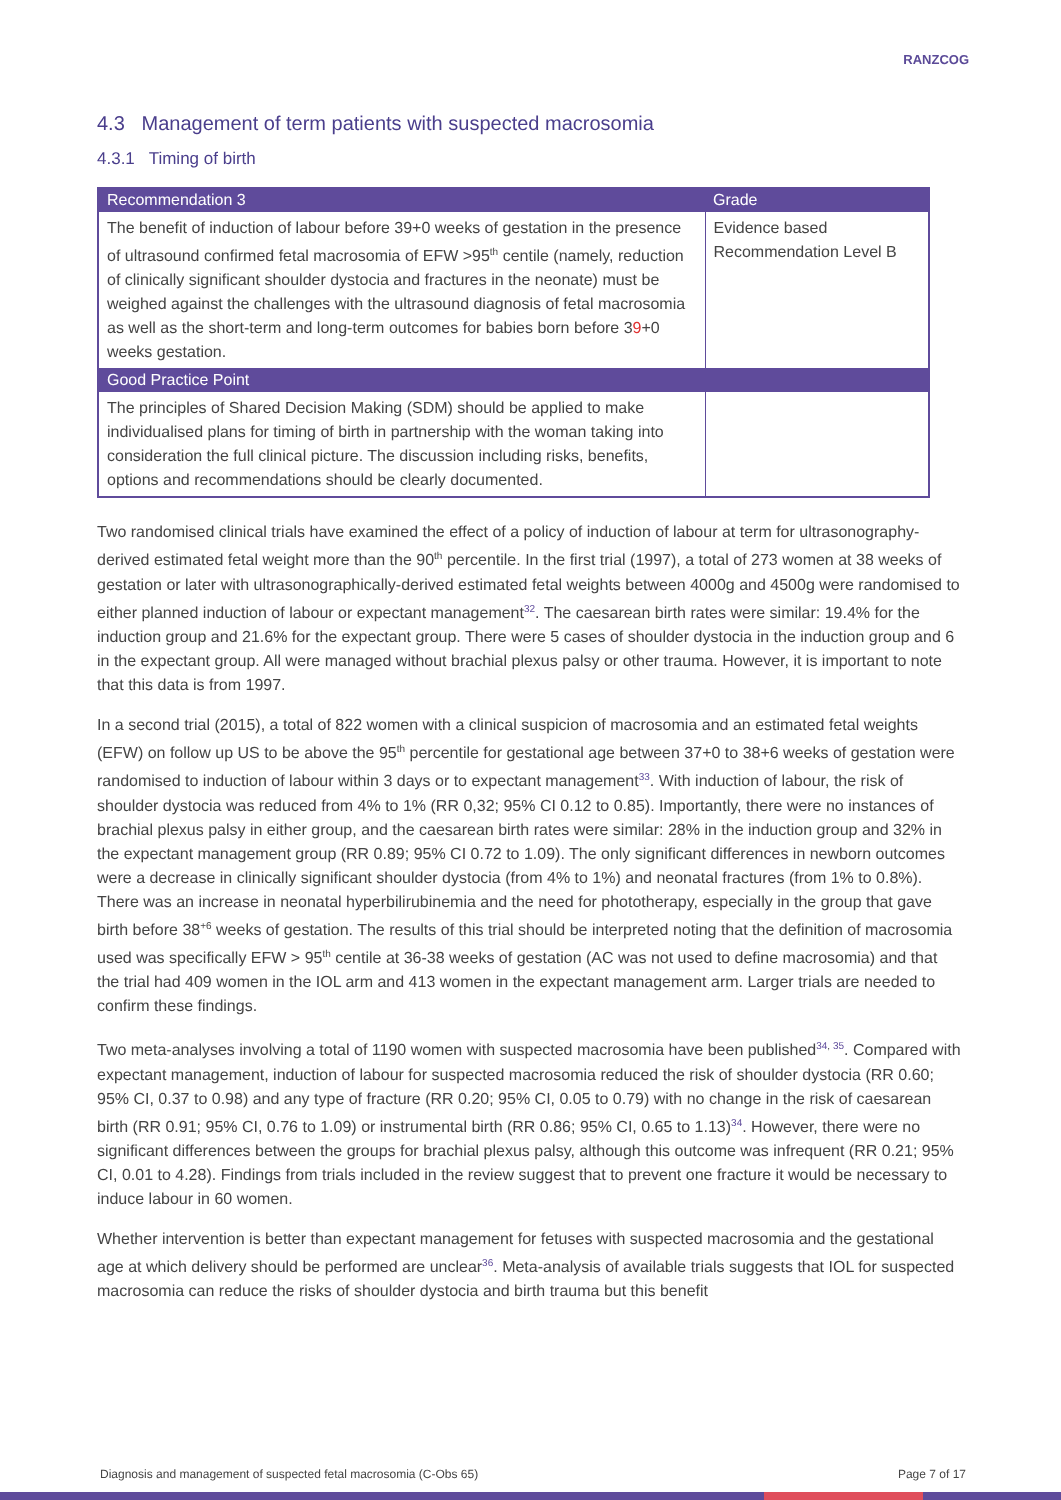RANZCOG
4.3 Management of term patients with suspected macrosomia
4.3.1 Timing of birth
| Recommendation 3 | Grade |
| --- | --- |
| The benefit of induction of labour before 39+0 weeks of gestation in the presence of ultrasound confirmed fetal macrosomia of EFW >95<sup>th</sup> centile (namely, reduction of clinically significant shoulder dystocia and fractures in the neonate) must be weighed against the challenges with the ultrasound diagnosis of fetal macrosomia as well as the short-term and long-term outcomes for babies born before 3 9 +0 weeks gestation. | Evidence based Recommendation Level B |
| Good Practice Point | |
| The principles of Shared Decision Making (SDM) should be applied to make individualised plans for timing of birth in partnership with the woman taking into consideration the full clinical picture. The discussion including risks, benefits, options and recommendations should be clearly documented. | |
Two randomised clinical trials have examined the effect of a policy of induction of labour at term for ultrasonography-derived estimated fetal weight more than the 90<sup>th</sup> percentile. In the first trial (1997), a total of 273 women at 38 weeks of gestation or later with ultrasonographically-derived estimated fetal weights between 4000g and 4500g were randomised to either planned induction of labour or expectant management<sup>32</sup>. The caesarean birth rates were similar: 19.4% for the induction group and 21.6% for the expectant group. There were 5 cases of shoulder dystocia in the induction group and 6 in the expectant group. All were managed without brachial plexus palsy or other trauma. However, it is important to note that this data is from 1997.
In a second trial (2015), a total of 822 women with a clinical suspicion of macrosomia and an estimated fetal weights (EFW) on follow up US to be above the 95<sup>th</sup> percentile for gestational age between 37+0 to 38+6 weeks of gestation were randomised to induction of labour within 3 days or to expectant management<sup>33</sup>. With induction of labour, the risk of shoulder dystocia was reduced from 4% to 1% (RR 0,32; 95% CI 0.12 to 0.85). Importantly, there were no instances of brachial plexus palsy in either group, and the caesarean birth rates were similar: 28% in the induction group and 32% in the expectant management group (RR 0.89; 95% CI 0.72 to 1.09). The only significant differences in newborn outcomes were a decrease in clinically significant shoulder dystocia (from 4% to 1%) and neonatal fractures (from 1% to 0.8%). There was an increase in neonatal hyperbilirubinemia and the need for phototherapy, especially in the group that gave birth before 38<sup>+6</sup> weeks of gestation. The results of this trial should be interpreted noting that the definition of macrosomia used was specifically EFW > 95<sup>th</sup> centile at 36-38 weeks of gestation (AC was not used to define macrosomia) and that the trial had 409 women in the IOL arm and 413 women in the expectant management arm. Larger trials are needed to confirm these findings.
Two meta-analyses involving a total of 1190 women with suspected macrosomia have been published<sup>34, 35</sup>. Compared with expectant management, induction of labour for suspected macrosomia reduced the risk of shoulder dystocia (RR 0.60; 95% CI, 0.37 to 0.98) and any type of fracture (RR 0.20; 95% CI, 0.05 to 0.79) with no change in the risk of caesarean birth (RR 0.91; 95% CI, 0.76 to 1.09) or instrumental birth (RR 0.86; 95% CI, 0.65 to 1.13)<sup>34</sup>. However, there were no significant differences between the groups for brachial plexus palsy, although this outcome was infrequent (RR 0.21; 95% CI, 0.01 to 4.28). Findings from trials included in the review suggest that to prevent one fracture it would be necessary to induce labour in 60 women.
Whether intervention is better than expectant management for fetuses with suspected macrosomia and the gestational age at which delivery should be performed are unclear<sup>36</sup>. Meta-analysis of available trials suggests that IOL for suspected macrosomia can reduce the risks of shoulder dystocia and birth trauma but this benefit
Diagnosis and management of suspected fetal macrosomia (C-Obs 65) Page 7 of 17